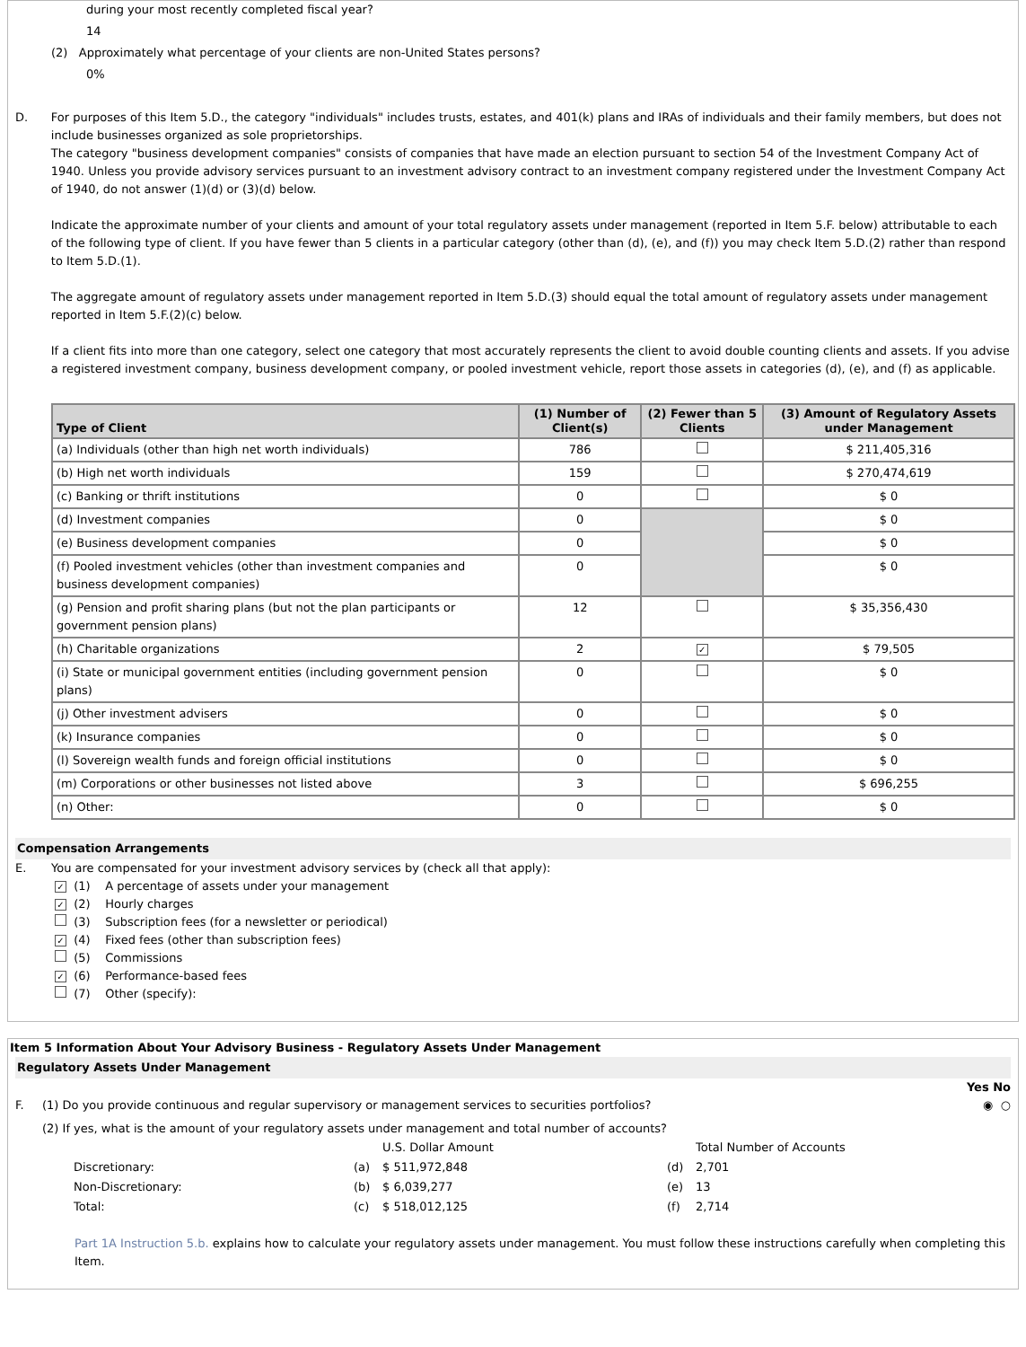during your most recently completed fiscal year?
14
(2) Approximately what percentage of your clients are non-United States persons?
0%
D. For purposes of this Item 5.D., the category "individuals" includes trusts, estates, and 401(k) plans and IRAs of individuals and their family members, but does not include businesses organized as sole proprietorships.
The category "business development companies" consists of companies that have made an election pursuant to section 54 of the Investment Company Act of 1940. Unless you provide advisory services pursuant to an investment advisory contract to an investment company registered under the Investment Company Act of 1940, do not answer (1)(d) or (3)(d) below.
Indicate the approximate number of your clients and amount of your total regulatory assets under management (reported in Item 5.F. below) attributable to each of the following type of client. If you have fewer than 5 clients in a particular category (other than (d), (e), and (f)) you may check Item 5.D.(2) rather than respond to Item 5.D.(1).
The aggregate amount of regulatory assets under management reported in Item 5.D.(3) should equal the total amount of regulatory assets under management reported in Item 5.F.(2)(c) below.
If a client fits into more than one category, select one category that most accurately represents the client to avoid double counting clients and assets. If you advise a registered investment company, business development company, or pooled investment vehicle, report those assets in categories (d), (e), and (f) as applicable.
| Type of Client | (1) Number of Client(s) | (2) Fewer than 5 Clients | (3) Amount of Regulatory Assets under Management |
| --- | --- | --- | --- |
| (a) Individuals (other than high net worth individuals) | 786 | | $ 211,405,316 |
| (b) High net worth individuals | 159 | | $ 270,474,619 |
| (c) Banking or thrift institutions | 0 | | $ 0 |
| (d) Investment companies | 0 | | $ 0 |
| (e) Business development companies | 0 | | $ 0 |
| (f) Pooled investment vehicles (other than investment companies and business development companies) | 0 | | $ 0 |
| (g) Pension and profit sharing plans (but not the plan participants or government pension plans) | 12 | | $ 35,356,430 |
| (h) Charitable organizations | 2 | ✓ | $ 79,505 |
| (i) State or municipal government entities (including government pension plans) | 0 | | $ 0 |
| (j) Other investment advisers | 0 | | $ 0 |
| (k) Insurance companies | 0 | | $ 0 |
| (l) Sovereign wealth funds and foreign official institutions | 0 | | $ 0 |
| (m) Corporations or other businesses not listed above | 3 | | $ 696,255 |
| (n) Other: | 0 | | $ 0 |
Compensation Arrangements
E. You are compensated for your investment advisory services by (check all that apply):
✓ (1) A percentage of assets under your management
✓ (2) Hourly charges
(3) Subscription fees (for a newsletter or periodical)
✓ (4) Fixed fees (other than subscription fees)
(5) Commissions
✓ (6) Performance-based fees
(7) Other (specify):
Item 5 Information About Your Advisory Business - Regulatory Assets Under Management
Regulatory Assets Under Management
Yes No
F. (1) Do you provide continuous and regular supervisory or management services to securities portfolios? ◉ ○
(2) If yes, what is the amount of your regulatory assets under management and total number of accounts?
| | | U.S. Dollar Amount | | Total Number of Accounts |
| Discretionary: | (a) | $ 511,972,848 | (d) | 2,701 |
| Non-Discretionary: | (b) | $ 6,039,277 | (e) | 13 |
| Total: | (c) | $ 518,012,125 | (f) | 2,714 |
Part 1A Instruction 5.b. explains how to calculate your regulatory assets under management. You must follow these instructions carefully when completing this Item.